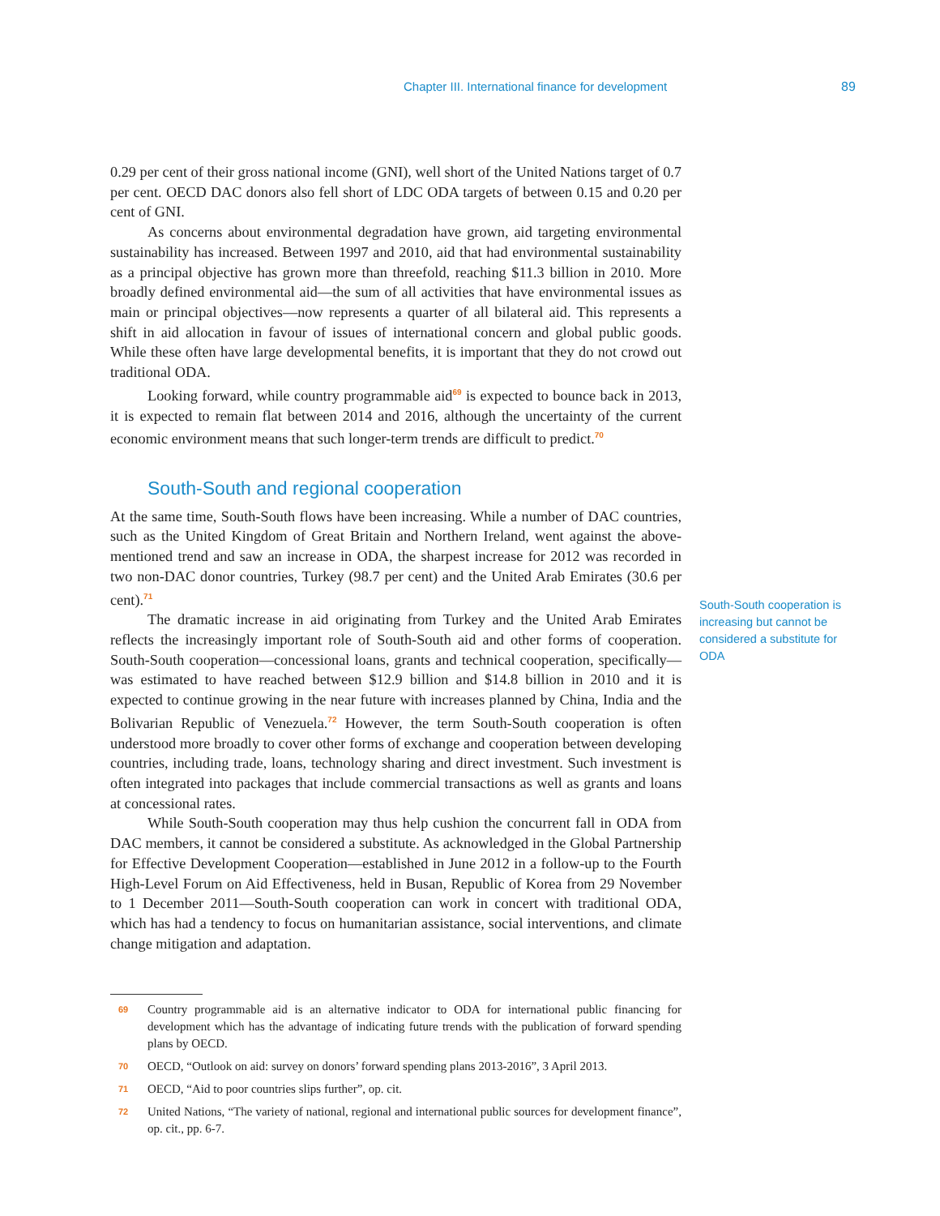Chapter III. International finance for development 89
0.29 per cent of their gross national income (GNI), well short of the United Nations target of 0.7 per cent. OECD DAC donors also fell short of LDC ODA targets of between 0.15 and 0.20 per cent of GNI.
As concerns about environmental degradation have grown, aid targeting environmental sustainability has increased. Between 1997 and 2010, aid that had environmental sustainability as a principal objective has grown more than threefold, reaching $11.3 billion in 2010. More broadly defined environmental aid—the sum of all activities that have environmental issues as main or principal objectives—now represents a quarter of all bilateral aid. This represents a shift in aid allocation in favour of issues of international concern and global public goods. While these often have large developmental benefits, it is important that they do not crowd out traditional ODA.
Looking forward, while country programmable aid<sup>69</sup> is expected to bounce back in 2013, it is expected to remain flat between 2014 and 2016, although the uncertainty of the current economic environment means that such longer-term trends are difficult to predict.<sup>70</sup>
South-South and regional cooperation
At the same time, South-South flows have been increasing. While a number of DAC countries, such as the United Kingdom of Great Britain and Northern Ireland, went against the above-mentioned trend and saw an increase in ODA, the sharpest increase for 2012 was recorded in two non-DAC donor countries, Turkey (98.7 per cent) and the United Arab Emirates (30.6 per cent).<sup>71</sup>
The dramatic increase in aid originating from Turkey and the United Arab Emirates reflects the increasingly important role of South-South aid and other forms of cooperation. South-South cooperation—concessional loans, grants and technical cooperation, specifically—was estimated to have reached between $12.9 billion and $14.8 billion in 2010 and it is expected to continue growing in the near future with increases planned by China, India and the Bolivarian Republic of Venezuela.<sup>72</sup> However, the term South-South cooperation is often understood more broadly to cover other forms of exchange and cooperation between developing countries, including trade, loans, technology sharing and direct investment. Such investment is often integrated into packages that include commercial transactions as well as grants and loans at concessional rates.
While South-South cooperation may thus help cushion the concurrent fall in ODA from DAC members, it cannot be considered a substitute. As acknowledged in the Global Partnership for Effective Development Cooperation—established in June 2012 in a follow-up to the Fourth High-Level Forum on Aid Effectiveness, held in Busan, Republic of Korea from 29 November to 1 December 2011—South-South cooperation can work in concert with traditional ODA, which has had a tendency to focus on humanitarian assistance, social interventions, and climate change mitigation and adaptation.
South-South cooperation is increasing but cannot be considered a substitute for ODA
69 Country programmable aid is an alternative indicator to ODA for international public financing for development which has the advantage of indicating future trends with the publication of forward spending plans by OECD.
70 OECD, “Outlook on aid: survey on donors’ forward spending plans 2013-2016”, 3 April 2013.
71 OECD, “Aid to poor countries slips further”, op. cit.
72 United Nations, “The variety of national, regional and international public sources for development finance”, op. cit., pp. 6-7.